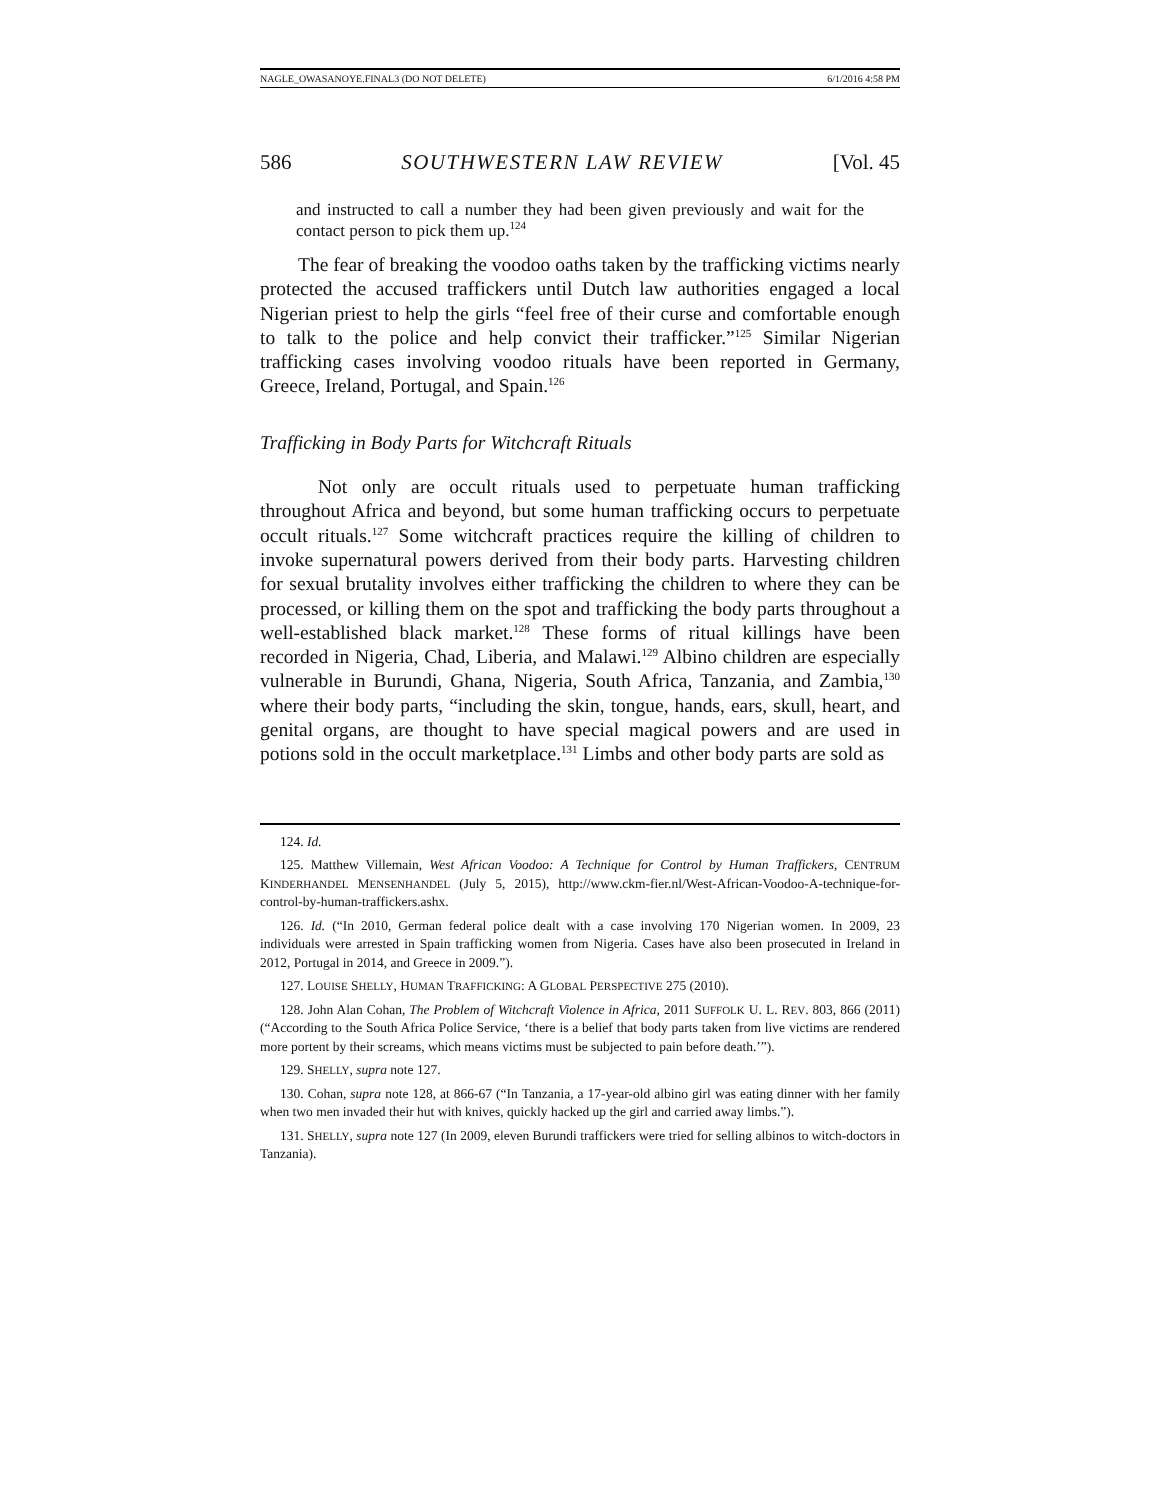NAGLE_OWASANOYE.FINAL3 (DO NOT DELETE) 6/1/2016 4:58 PM
586 SOUTHWESTERN LAW REVIEW [Vol. 45
and instructed to call a number they had been given previously and wait for the contact person to pick them up.<sup>124</sup>
The fear of breaking the voodoo oaths taken by the trafficking victims nearly protected the accused traffickers until Dutch law authorities engaged a local Nigerian priest to help the girls “feel free of their curse and comfortable enough to talk to the police and help convict their trafficker.”<sup>125</sup> Similar Nigerian trafficking cases involving voodoo rituals have been reported in Germany, Greece, Ireland, Portugal, and Spain.<sup>126</sup>
Trafficking in Body Parts for Witchcraft Rituals
Not only are occult rituals used to perpetuate human trafficking throughout Africa and beyond, but some human trafficking occurs to perpetuate occult rituals.<sup>127</sup> Some witchcraft practices require the killing of children to invoke supernatural powers derived from their body parts. Harvesting children for sexual brutality involves either trafficking the children to where they can be processed, or killing them on the spot and trafficking the body parts throughout a well-established black market.<sup>128</sup> These forms of ritual killings have been recorded in Nigeria, Chad, Liberia, and Malawi.<sup>129</sup> Albino children are especially vulnerable in Burundi, Ghana, Nigeria, South Africa, Tanzania, and Zambia,<sup>130</sup> where their body parts, “including the skin, tongue, hands, ears, skull, heart, and genital organs, are thought to have special magical powers and are used in potions sold in the occult marketplace.<sup>131</sup> Limbs and other body parts are sold as
124. Id.
125. Matthew Villemain, West African Voodoo: A Technique for Control by Human Traffickers, CENTRUM KINDERHANDEL MENSENHANDEL (July 5, 2015), http://www.ckm-fier.nl/West-African-Voodoo-A-technique-for-control-by-human-traffickers.ashx.
126. Id. (“In 2010, German federal police dealt with a case involving 170 Nigerian women. In 2009, 23 individuals were arrested in Spain trafficking women from Nigeria. Cases have also been prosecuted in Ireland in 2012, Portugal in 2014, and Greece in 2009.”).
127. LOUISE SHELLY, HUMAN TRAFFICKING: A GLOBAL PERSPECTIVE 275 (2010).
128. John Alan Cohan, The Problem of Witchcraft Violence in Africa, 2011 SUFFOLK U. L. REV. 803, 866 (2011) (“According to the South Africa Police Service, ‘there is a belief that body parts taken from live victims are rendered more portent by their screams, which means victims must be subjected to pain before death.’”).
129. SHELLY, supra note 127.
130. Cohan, supra note 128, at 866-67 (“In Tanzania, a 17-year-old albino girl was eating dinner with her family when two men invaded their hut with knives, quickly hacked up the girl and carried away limbs.”).
131. SHELLY, supra note 127 (In 2009, eleven Burundi traffickers were tried for selling albinos to witch-doctors in Tanzania).